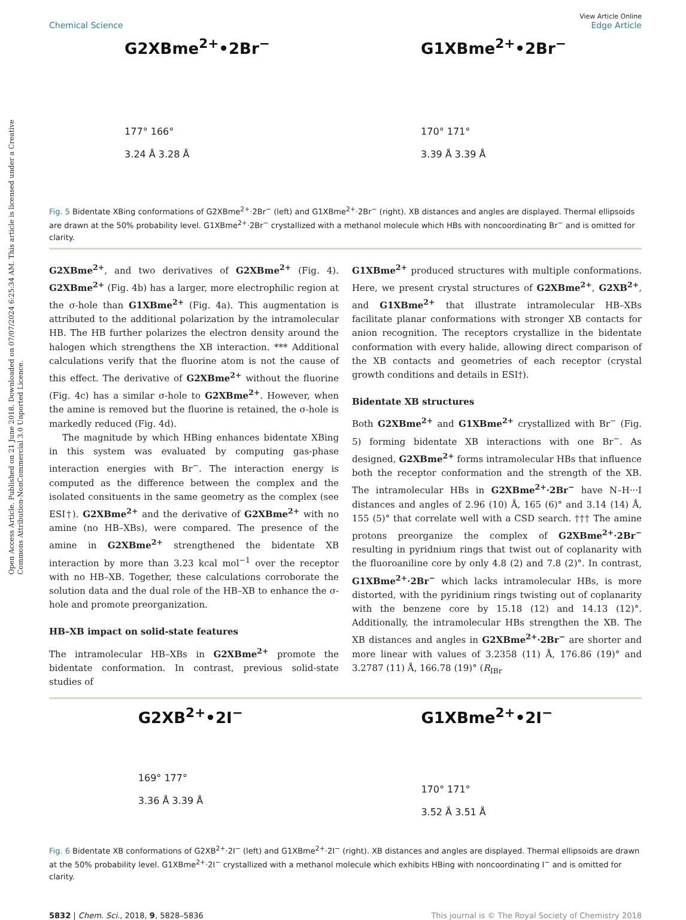Open Access Article. Published on 21 June 2018. Downloaded on 07/07/2024 6:25:34 AM. This article is licensed under a Creative Commons Attribution-NonCommercial 3.0 Unported Licence.
Chemical Science View Article Online
Edge Article
G2XBme<sup>2+</sup>•2Br<sup>−</sup>
177° 166°
3.24 Å 3.28 Å
G1XBme<sup>2+</sup>•2Br<sup>−</sup>
170° 171°
3.39 Å 3.39 Å
Fig. 5 Bidentate XBing conformations of G2XBme<sup>2+</sup>·2Br<sup>−</sup> (left) and G1XBme<sup>2+</sup>·2Br<sup>−</sup> (right). XB distances and angles are displayed. Thermal ellipsoids are drawn at the 50% probability level. G1XBme<sup>2+</sup>·2Br<sup>−</sup> crystallized with a methanol molecule which HBs with noncoordinating Br<sup>−</sup> and is omitted for clarity.
G2XBme<sup>2+</sup>, and two derivatives of G2XBme<sup>2+</sup> (Fig. 4). G2XBme<sup>2+</sup> (Fig. 4b) has a larger, more electrophilic region at the σ-hole than G1XBme<sup>2+</sup> (Fig. 4a). This augmentation is attributed to the additional polarization by the intramolecular HB. The HB further polarizes the electron density around the halogen which strengthens the XB interaction. *** Additional calculations verify that the fluorine atom is not the cause of this effect. The derivative of G2XBme<sup>2+</sup> without the fluorine (Fig. 4c) has a similar σ-hole to G2XBme<sup>2+</sup>. However, when the amine is removed but the fluorine is retained, the σ-hole is markedly reduced (Fig. 4d).
The magnitude by which HBing enhances bidentate XBing in this system was evaluated by computing gas-phase interaction energies with Br<sup>−</sup>. The interaction energy is computed as the difference between the complex and the isolated consituents in the same geometry as the complex (see ESI†). G2XBme<sup>2+</sup> and the derivative of G2XBme<sup>2+</sup> with no amine (no HB–XBs), were compared. The presence of the amine in G2XBme<sup>2+</sup> strengthened the bidentate XB interaction by more than 3.23 kcal mol<sup>−1</sup> over the receptor with no HB–XB. Together, these calculations corroborate the solution data and the dual role of the HB–XB to enhance the σ-hole and promote preorganization.
HB–XB impact on solid-state features
The intramolecular HB–XBs in G2XBme<sup>2+</sup> promote the bidentate conformation. In contrast, previous solid-state studies of
G1XBme<sup>2+</sup> produced structures with multiple conformations. Here, we present crystal structures of G2XBme<sup>2+</sup>, G2XB<sup>2+</sup>, and G1XBme<sup>2+</sup> that illustrate intramolecular HB–XBs facilitate planar conformations with stronger XB contacts for anion recognition. The receptors crystallize in the bidentate conformation with every halide, allowing direct comparison of the XB contacts and geometries of each receptor (crystal growth conditions and details in ESI†).
Bidentate XB structures
Both G2XBme<sup>2+</sup> and G1XBme<sup>2+</sup> crystallized with Br<sup>−</sup> (Fig. 5) forming bidentate XB interactions with one Br<sup>−</sup>. As designed, G2XBme<sup>2+</sup> forms intramolecular HBs that influence both the receptor conformation and the strength of the XB. The intramolecular HBs in G2XBme<sup>2+</sup>·2Br<sup>−</sup> have N–H···I distances and angles of 2.96 (10) Å, 165 (6)° and 3.14 (14) Å, 155 (5)° that correlate well with a CSD search. ††† The amine protons preorganize the complex of G2XBme<sup>2+</sup>·2Br<sup>−</sup> resulting in pyridnium rings that twist out of coplanarity with the fluoroaniline core by only 4.8 (2) and 7.8 (2)°. In contrast, G1XBme<sup>2+</sup>·2Br<sup>−</sup> which lacks intramolecular HBs, is more distorted, with the pyridinium rings twisting out of coplanarity with the benzene core by 15.18 (12) and 14.13 (12)°. Additionally, the intramolecular HBs strengthen the XB. The XB distances and angles in G2XBme<sup>2+</sup>·2Br<sup>−</sup> are shorter and more linear with values of 3.2358 (11) Å, 176.86 (19)° and 3.2787 (11) Å, 166.78 (19)° (R<sub>IBr</sub>
G2XB<sup>2+</sup>•2I<sup>−</sup>
169° 177°
3.36 Å 3.39 Å
G1XBme<sup>2+</sup>•2I<sup>−</sup>
170° 171°
3.52 Å 3.51 Å
Fig. 6 Bidentate XB conformations of G2XB<sup>2+</sup>·2I<sup>−</sup> (left) and G1XBme<sup>2+</sup>·2I<sup>−</sup> (right). XB distances and angles are displayed. Thermal ellipsoids are drawn at the 50% probability level. G1XBme<sup>2+</sup>·2I<sup>−</sup> crystallized with a methanol molecule which exhibits HBing with noncoordinating I<sup>−</sup> and is omitted for clarity.
5832 | Chem. Sci., 2018, 9, 5828–5836 This journal is © The Royal Society of Chemistry 2018